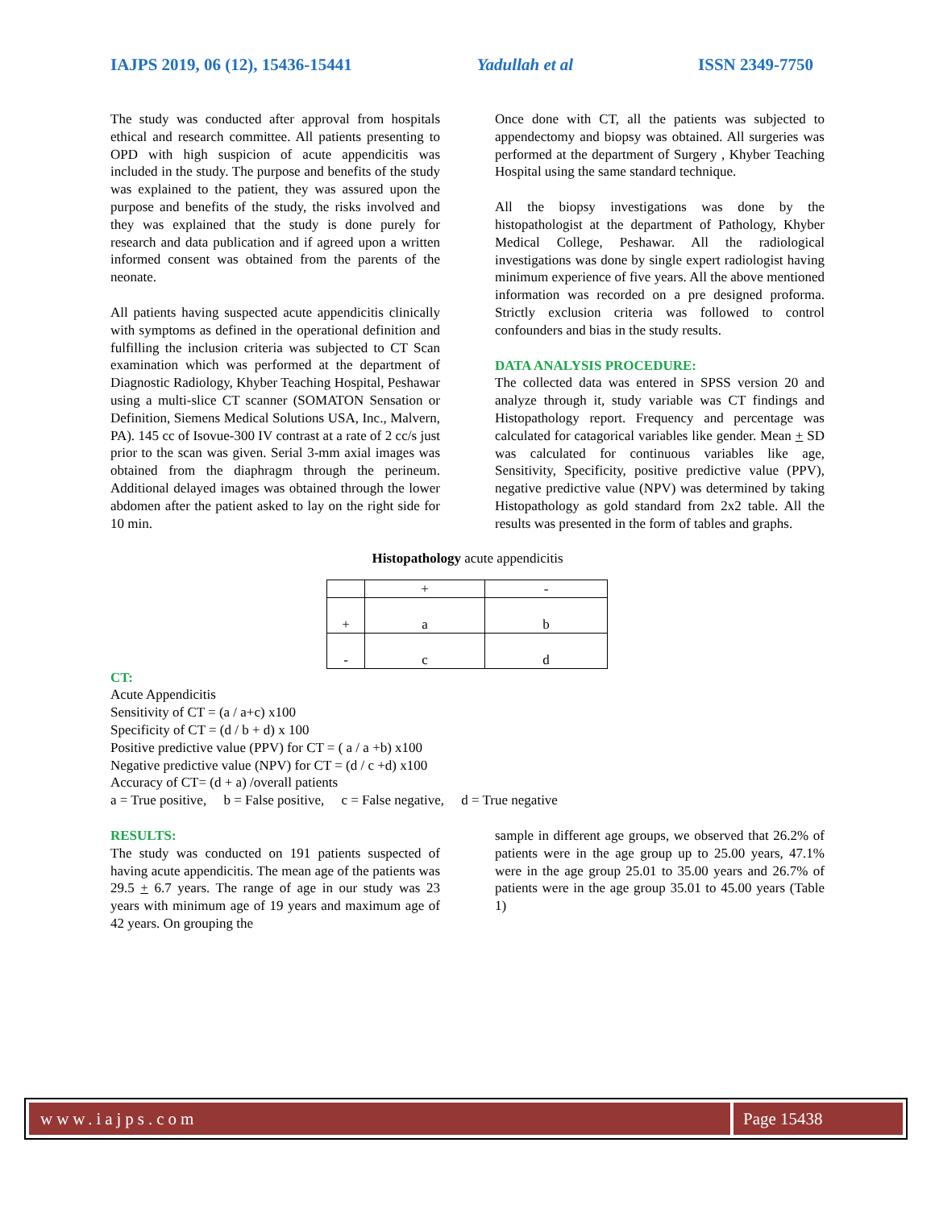IAJPS 2019, 06 (12), 15436-15441 Yadullah et al ISSN 2349-7750
The study was conducted after approval from hospitals ethical and research committee. All patients presenting to OPD with high suspicion of acute appendicitis was included in the study. The purpose and benefits of the study was explained to the patient, they was assured upon the purpose and benefits of the study, the risks involved and they was explained that the study is done purely for research and data publication and if agreed upon a written informed consent was obtained from the parents of the neonate.
All patients having suspected acute appendicitis clinically with symptoms as defined in the operational definition and fulfilling the inclusion criteria was subjected to CT Scan examination which was performed at the department of Diagnostic Radiology, Khyber Teaching Hospital, Peshawar using a multi-slice CT scanner (SOMATON Sensation or Definition, Siemens Medical Solutions USA, Inc., Malvern, PA). 145 cc of Isovue-300 IV contrast at a rate of 2 cc/s just prior to the scan was given. Serial 3-mm axial images was obtained from the diaphragm through the perineum. Additional delayed images was obtained through the lower abdomen after the patient asked to lay on the right side for 10 min.
Once done with CT, all the patients was subjected to appendectomy and biopsy was obtained. All surgeries was performed at the department of Surgery , Khyber Teaching Hospital using the same standard technique.
All the biopsy investigations was done by the histopathologist at the department of Pathology, Khyber Medical College, Peshawar. All the radiological investigations was done by single expert radiologist having minimum experience of five years. All the above mentioned information was recorded on a pre designed proforma. Strictly exclusion criteria was followed to control confounders and bias in the study results.
DATA ANALYSIS PROCEDURE:
The collected data was entered in SPSS version 20 and analyze through it, study variable was CT findings and Histopathology report. Frequency and percentage was calculated for catagorical variables like gender. Mean + SD was calculated for continuous variables like age, Sensitivity, Specificity, positive predictive value (PPV), negative predictive value (NPV) was determined by taking Histopathology as gold standard from 2x2 table. All the results was presented in the form of tables and graphs.
Histopathology acute appendicitis
| | + | - |
| + | a | b |
| - | c | d |
CT:
Acute Appendicitis
Sensitivity of CT = (a / a+c) x100
Specificity of CT = (d / b + d) x 100
Positive predictive value (PPV) for CT = ( a / a +b) x100
Negative predictive value (NPV) for CT = (d / c +d) x100
Accuracy of CT= (d + a) /overall patients
a = True positive, b = False positive, c = False negative, d = True negative
RESULTS:
The study was conducted on 191 patients suspected of having acute appendicitis. The mean age of the patients was 29.5 + 6.7 years. The range of age in our study was 23 years with minimum age of 19 years and maximum age of 42 years. On grouping the
sample in different age groups, we observed that 26.2% of patients were in the age group up to 25.00 years, 47.1% were in the age group 25.01 to 35.00 years and 26.7% of patients were in the age group 35.01 to 45.00 years (Table 1)
www.iajps.com Page 15438